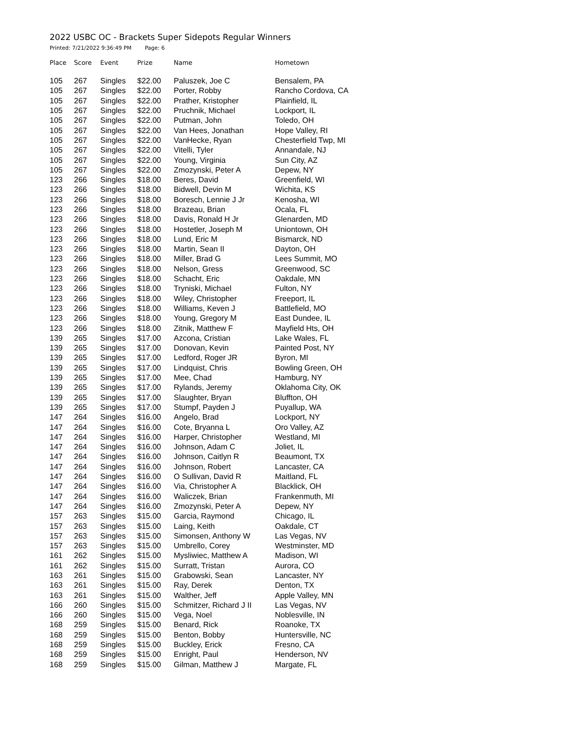2022 USBC OC - Brackets Super Sidepots Regular Winners
Printed: 7/21/2022 9:36:49 PM Page: 6
| Place | Score | Event | Prize | Name | Hometown |
| --- | --- | --- | --- | --- | --- |
| 105 | 267 | Singles | $22.00 | Paluszek, Joe C | Bensalem, PA |
| 105 | 267 | Singles | $22.00 | Porter, Robby | Rancho Cordova, CA |
| 105 | 267 | Singles | $22.00 | Prather, Kristopher | Plainfield, IL |
| 105 | 267 | Singles | $22.00 | Pruchnik, Michael | Lockport, IL |
| 105 | 267 | Singles | $22.00 | Putman, John | Toledo, OH |
| 105 | 267 | Singles | $22.00 | Van Hees, Jonathan | Hope Valley, RI |
| 105 | 267 | Singles | $22.00 | VanHecke, Ryan | Chesterfield Twp, MI |
| 105 | 267 | Singles | $22.00 | Vitelli, Tyler | Annandale, NJ |
| 105 | 267 | Singles | $22.00 | Young, Virginia | Sun City, AZ |
| 105 | 267 | Singles | $22.00 | Zmozynski, Peter A | Depew, NY |
| 123 | 266 | Singles | $18.00 | Beres, David | Greenfield, WI |
| 123 | 266 | Singles | $18.00 | Bidwell, Devin M | Wichita, KS |
| 123 | 266 | Singles | $18.00 | Boresch, Lennie J Jr | Kenosha, WI |
| 123 | 266 | Singles | $18.00 | Brazeau, Brian | Ocala, FL |
| 123 | 266 | Singles | $18.00 | Davis, Ronald H Jr | Glenarden, MD |
| 123 | 266 | Singles | $18.00 | Hostetler, Joseph M | Uniontown, OH |
| 123 | 266 | Singles | $18.00 | Lund, Eric M | Bismarck, ND |
| 123 | 266 | Singles | $18.00 | Martin, Sean II | Dayton, OH |
| 123 | 266 | Singles | $18.00 | Miller, Brad G | Lees Summit, MO |
| 123 | 266 | Singles | $18.00 | Nelson, Gress | Greenwood, SC |
| 123 | 266 | Singles | $18.00 | Schacht, Eric | Oakdale, MN |
| 123 | 266 | Singles | $18.00 | Tryniski, Michael | Fulton, NY |
| 123 | 266 | Singles | $18.00 | Wiley, Christopher | Freeport, IL |
| 123 | 266 | Singles | $18.00 | Williams, Keven J | Battlefield, MO |
| 123 | 266 | Singles | $18.00 | Young, Gregory M | East Dundee, IL |
| 123 | 266 | Singles | $18.00 | Zitnik, Matthew F | Mayfield Hts, OH |
| 139 | 265 | Singles | $17.00 | Azcona, Cristian | Lake Wales, FL |
| 139 | 265 | Singles | $17.00 | Donovan, Kevin | Painted Post, NY |
| 139 | 265 | Singles | $17.00 | Ledford, Roger JR | Byron, MI |
| 139 | 265 | Singles | $17.00 | Lindquist, Chris | Bowling Green, OH |
| 139 | 265 | Singles | $17.00 | Mee, Chad | Hamburg, NY |
| 139 | 265 | Singles | $17.00 | Rylands, Jeremy | Oklahoma City, OK |
| 139 | 265 | Singles | $17.00 | Slaughter, Bryan | Bluffton, OH |
| 139 | 265 | Singles | $17.00 | Stumpf, Payden J | Puyallup, WA |
| 147 | 264 | Singles | $16.00 | Angelo, Brad | Lockport, NY |
| 147 | 264 | Singles | $16.00 | Cote, Bryanna L | Oro Valley, AZ |
| 147 | 264 | Singles | $16.00 | Harper, Christopher | Westland, MI |
| 147 | 264 | Singles | $16.00 | Johnson, Adam C | Joliet, IL |
| 147 | 264 | Singles | $16.00 | Johnson, Caitlyn R | Beaumont, TX |
| 147 | 264 | Singles | $16.00 | Johnson, Robert | Lancaster, CA |
| 147 | 264 | Singles | $16.00 | O Sullivan, David R | Maitland, FL |
| 147 | 264 | Singles | $16.00 | Via, Christopher A | Blacklick, OH |
| 147 | 264 | Singles | $16.00 | Waliczek, Brian | Frankenmuth, MI |
| 147 | 264 | Singles | $16.00 | Zmozynski, Peter A | Depew, NY |
| 157 | 263 | Singles | $15.00 | Garcia, Raymond | Chicago, IL |
| 157 | 263 | Singles | $15.00 | Laing, Keith | Oakdale, CT |
| 157 | 263 | Singles | $15.00 | Simonsen, Anthony W | Las Vegas, NV |
| 157 | 263 | Singles | $15.00 | Umbrello, Corey | Westminster, MD |
| 161 | 262 | Singles | $15.00 | Mysliwiec, Matthew A | Madison, WI |
| 161 | 262 | Singles | $15.00 | Surratt, Tristan | Aurora, CO |
| 163 | 261 | Singles | $15.00 | Grabowski, Sean | Lancaster, NY |
| 163 | 261 | Singles | $15.00 | Ray, Derek | Denton, TX |
| 163 | 261 | Singles | $15.00 | Walther, Jeff | Apple Valley, MN |
| 166 | 260 | Singles | $15.00 | Schmitzer, Richard J II | Las Vegas, NV |
| 166 | 260 | Singles | $15.00 | Vega, Noel | Noblesville, IN |
| 168 | 259 | Singles | $15.00 | Benard, Rick | Roanoke, TX |
| 168 | 259 | Singles | $15.00 | Benton, Bobby | Huntersville, NC |
| 168 | 259 | Singles | $15.00 | Buckley, Erick | Fresno, CA |
| 168 | 259 | Singles | $15.00 | Enright, Paul | Henderson, NV |
| 168 | 259 | Singles | $15.00 | Gilman, Matthew J | Margate, FL |